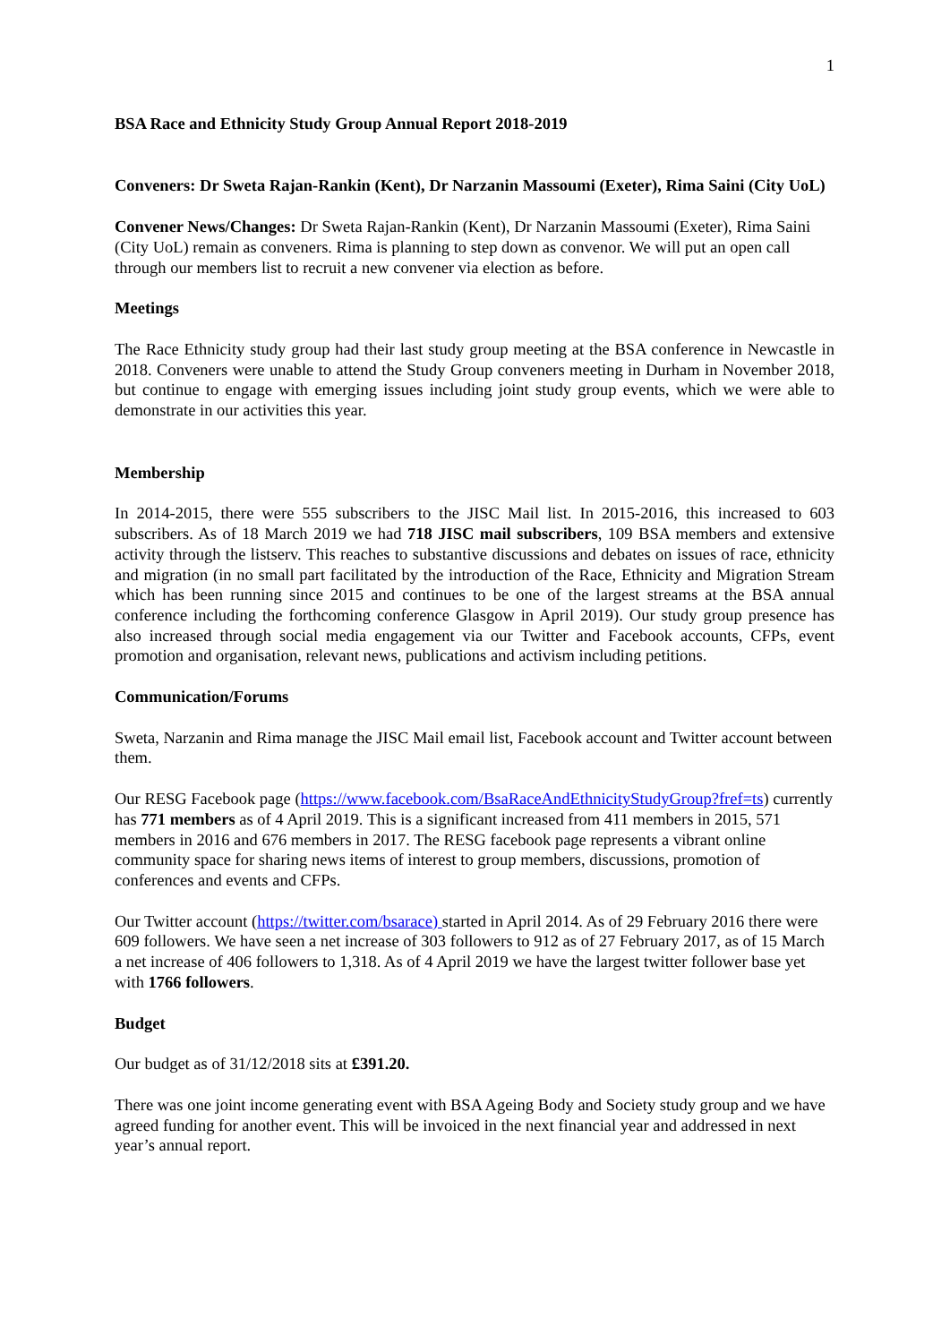1
BSA Race and Ethnicity Study Group Annual Report 2018-2019
Conveners: Dr Sweta Rajan-Rankin (Kent), Dr Narzanin Massoumi (Exeter), Rima Saini (City UoL)
Convener News/Changes: Dr Sweta Rajan-Rankin (Kent), Dr Narzanin Massoumi (Exeter), Rima Saini (City UoL) remain as conveners. Rima is planning to step down as convenor. We will put an open call through our members list to recruit a new convener via election as before.
Meetings
The Race Ethnicity study group had their last study group meeting at the BSA conference in Newcastle in 2018. Conveners were unable to attend the Study Group conveners meeting in Durham in November 2018, but continue to engage with emerging issues including joint study group events, which we were able to demonstrate in our activities this year.
Membership
In 2014-2015, there were 555 subscribers to the JISC Mail list. In 2015-2016, this increased to 603 subscribers. As of 18 March 2019 we had 718 JISC mail subscribers, 109 BSA members and extensive activity through the listserv. This reaches to substantive discussions and debates on issues of race, ethnicity and migration (in no small part facilitated by the introduction of the Race, Ethnicity and Migration Stream which has been running since 2015 and continues to be one of the largest streams at the BSA annual conference including the forthcoming conference Glasgow in April 2019). Our study group presence has also increased through social media engagement via our Twitter and Facebook accounts, CFPs, event promotion and organisation, relevant news, publications and activism including petitions.
Communication/Forums
Sweta, Narzanin and Rima manage the JISC Mail email list, Facebook account and Twitter account between them.
Our RESG Facebook page (https://www.facebook.com/BsaRaceAndEthnicityStudyGroup?fref=ts) currently has 771 members as of 4 April 2019. This is a significant increased from 411 members in 2015, 571 members in 2016 and 676 members in 2017. The RESG facebook page represents a vibrant online community space for sharing news items of interest to group members, discussions, promotion of conferences and events and CFPs.
Our Twitter account (https://twitter.com/bsarace) started in April 2014. As of 29 February 2016 there were 609 followers. We have seen a net increase of 303 followers to 912 as of 27 February 2017, as of 15 March a net increase of 406 followers to 1,318. As of 4 April 2019 we have the largest twitter follower base yet with 1766 followers.
Budget
Our budget as of 31/12/2018 sits at £391.20.
There was one joint income generating event with BSA Ageing Body and Society study group and we have agreed funding for another event. This will be invoiced in the next financial year and addressed in next year’s annual report.